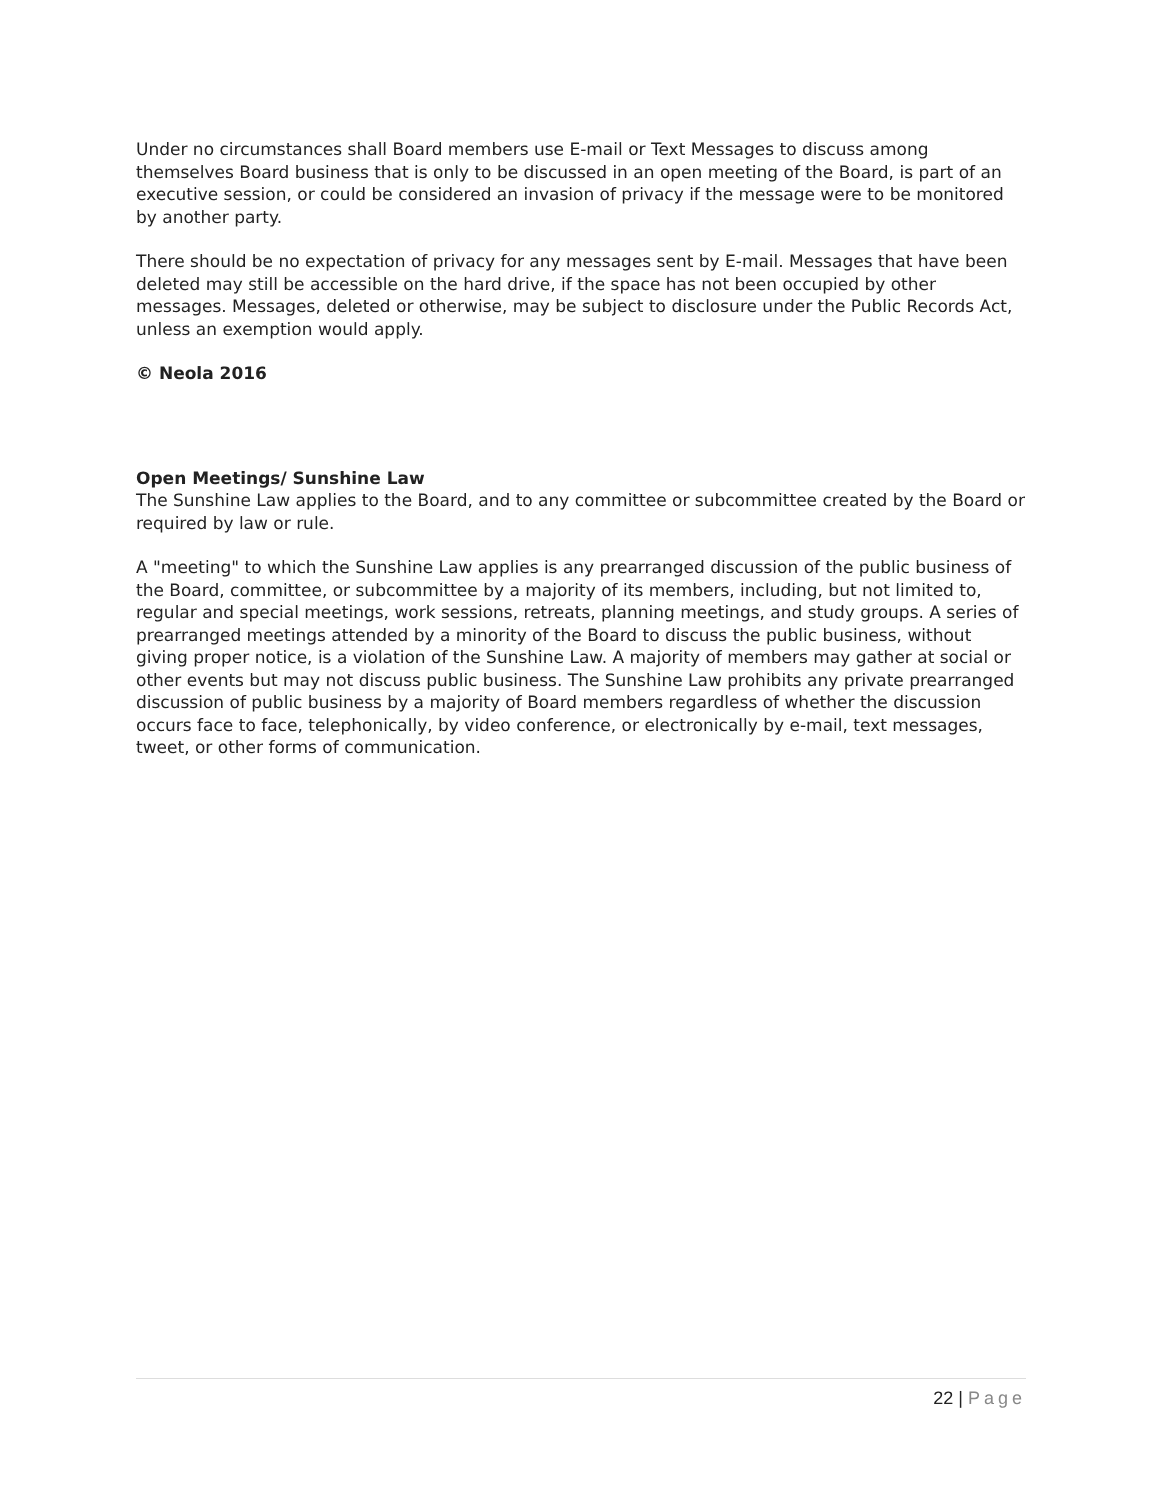Under no circumstances shall Board members use E-mail or Text Messages to discuss among themselves Board business that is only to be discussed in an open meeting of the Board, is part of an executive session, or could be considered an invasion of privacy if the message were to be monitored by another party.
There should be no expectation of privacy for any messages sent by E-mail. Messages that have been deleted may still be accessible on the hard drive, if the space has not been occupied by other messages. Messages, deleted or otherwise, may be subject to disclosure under the Public Records Act, unless an exemption would apply.
© Neola 2016
Open Meetings/ Sunshine Law
The Sunshine Law applies to the Board, and to any committee or subcommittee created by the Board or required by law or rule.
A "meeting" to which the Sunshine Law applies is any prearranged discussion of the public business of the Board, committee, or subcommittee by a majority of its members, including, but not limited to, regular and special meetings, work sessions, retreats, planning meetings, and study groups. A series of prearranged meetings attended by a minority of the Board to discuss the public business, without giving proper notice, is a violation of the Sunshine Law. A majority of members may gather at social or other events but may not discuss public business. The Sunshine Law prohibits any private prearranged discussion of public business by a majority of Board members regardless of whether the discussion occurs face to face, telephonically, by video conference, or electronically by e-mail, text messages, tweet, or other forms of communication.
22 | Page